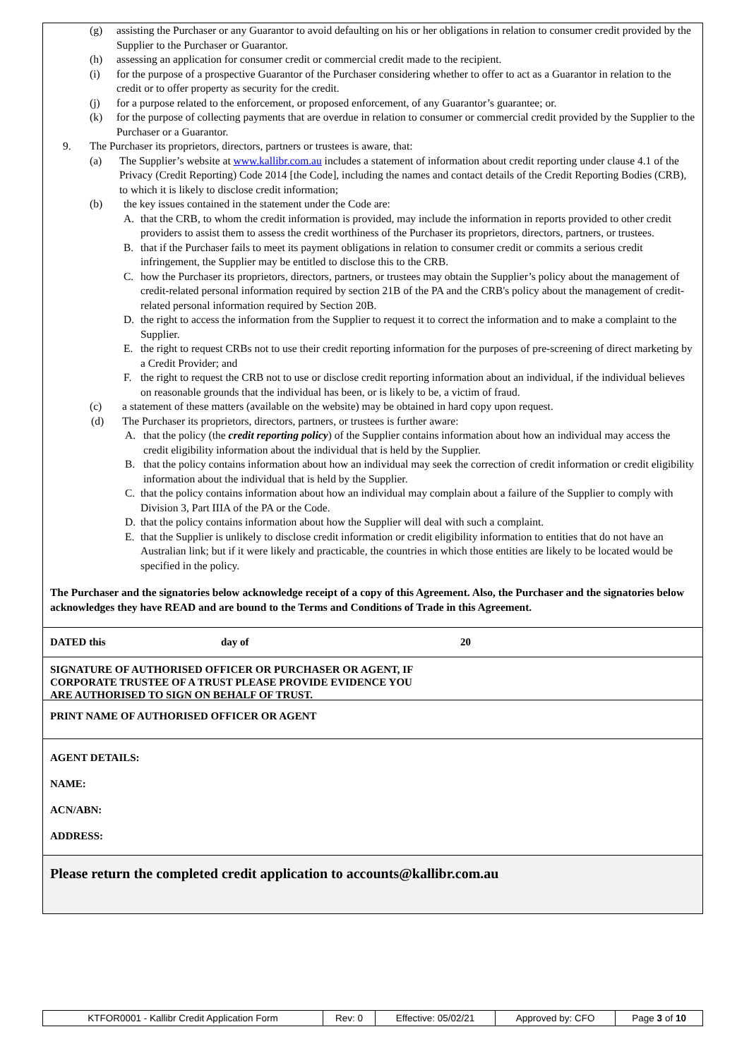(g) assisting the Purchaser or any Guarantor to avoid defaulting on his or her obligations in relation to consumer credit provided by the Supplier to the Purchaser or Guarantor.
(h) assessing an application for consumer credit or commercial credit made to the recipient.
(i) for the purpose of a prospective Guarantor of the Purchaser considering whether to offer to act as a Guarantor in relation to the credit or to offer property as security for the credit.
(j) for a purpose related to the enforcement, or proposed enforcement, of any Guarantor’s guarantee; or.
(k) for the purpose of collecting payments that are overdue in relation to consumer or commercial credit provided by the Supplier to the Purchaser or a Guarantor.
9. The Purchaser its proprietors, directors, partners or trustees is aware, that:
(a) The Supplier’s website at www.kallibr.com.au includes a statement of information about credit reporting under clause 4.1 of the Privacy (Credit Reporting) Code 2014 [the Code], including the names and contact details of the Credit Reporting Bodies (CRB), to which it is likely to disclose credit information;
(b) the key issues contained in the statement under the Code are:
A. that the CRB, to whom the credit information is provided, may include the information in reports provided to other credit providers to assist them to assess the credit worthiness of the Purchaser its proprietors, directors, partners, or trustees.
B. that if the Purchaser fails to meet its payment obligations in relation to consumer credit or commits a serious credit infringement, the Supplier may be entitled to disclose this to the CRB.
C. how the Purchaser its proprietors, directors, partners, or trustees may obtain the Supplier’s policy about the management of credit-related personal information required by section 21B of the PA and the CRB's policy about the management of credit-related personal information required by Section 20B.
D. the right to access the information from the Supplier to request it to correct the information and to make a complaint to the Supplier.
E. the right to request CRBs not to use their credit reporting information for the purposes of pre-screening of direct marketing by a Credit Provider; and
F. the right to request the CRB not to use or disclose credit reporting information about an individual, if the individual believes on reasonable grounds that the individual has been, or is likely to be, a victim of fraud.
(c) a statement of these matters (available on the website) may be obtained in hard copy upon request.
(d) The Purchaser its proprietors, directors, partners, or trustees is further aware:
A. that the policy (the credit reporting policy) of the Supplier contains information about how an individual may access the credit eligibility information about the individual that is held by the Supplier.
B. that the policy contains information about how an individual may seek the correction of credit information or credit eligibility information about the individual that is held by the Supplier.
C. that the policy contains information about how an individual may complain about a failure of the Supplier to comply with Division 3, Part IIIA of the PA or the Code.
D. that the policy contains information about how the Supplier will deal with such a complaint.
E. that the Supplier is unlikely to disclose credit information or credit eligibility information to entities that do not have an Australian link; but if it were likely and practicable, the countries in which those entities are likely to be located would be specified in the policy.
The Purchaser and the signatories below acknowledge receipt of a copy of this Agreement. Also, the Purchaser and the signatories below acknowledges they have READ and are bound to the Terms and Conditions of Trade in this Agreement.
DATED this day of 20
SIGNATURE OF AUTHORISED OFFICER OR PURCHASER OR AGENT, IF
CORPORATE TRUSTEE OF A TRUST PLEASE PROVIDE EVIDENCE YOU
ARE AUTHORISED TO SIGN ON BEHALF OF TRUST.
PRINT NAME OF AUTHORISED OFFICER OR AGENT
AGENT DETAILS:
NAME:
ACN/ABN:
ADDRESS:
Please return the completed credit application to accounts@kallibr.com.au
| KTFOR0001 - Kallibr Credit Application Form | Rev: 0 | Effective: 05/02/21 | Approved by: CFO | Page 3 of 10 |